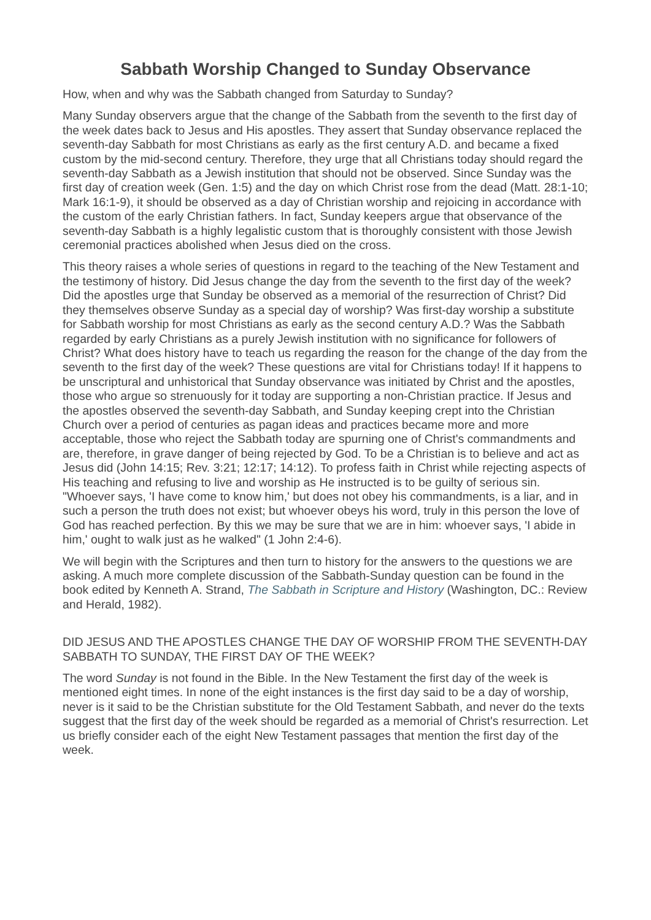Sabbath Worship Changed to Sunday Observance
How, when and why was the Sabbath changed from Saturday to Sunday?
Many Sunday observers argue that the change of the Sabbath from the seventh to the first day of the week dates back to Jesus and His apostles. They assert that Sunday observance replaced the seventh-day Sabbath for most Christians as early as the first century A.D. and became a fixed custom by the mid-second century. Therefore, they urge that all Christians today should regard the seventh-day Sabbath as a Jewish institution that should not be observed. Since Sunday was the first day of creation week (Gen. 1:5) and the day on which Christ rose from the dead (Matt. 28:1-10; Mark 16:1-9), it should be observed as a day of Christian worship and rejoicing in accordance with the custom of the early Christian fathers. In fact, Sunday keepers argue that observance of the seventh-day Sabbath is a highly legalistic custom that is thoroughly consistent with those Jewish ceremonial practices abolished when Jesus died on the cross.
This theory raises a whole series of questions in regard to the teaching of the New Testament and the testimony of history. Did Jesus change the day from the seventh to the first day of the week? Did the apostles urge that Sunday be observed as a memorial of the resurrection of Christ? Did they themselves observe Sunday as a special day of worship? Was first-day worship a substitute for Sabbath worship for most Christians as early as the second century A.D.? Was the Sabbath regarded by early Christians as a purely Jewish institution with no significance for followers of Christ? What does history have to teach us regarding the reason for the change of the day from the seventh to the first day of the week? These questions are vital for Christians today! If it happens to be unscriptural and unhistorical that Sunday observance was initiated by Christ and the apostles, those who argue so strenuously for it today are supporting a non-Christian practice. If Jesus and the apostles observed the seventh-day Sabbath, and Sunday keeping crept into the Christian Church over a period of centuries as pagan ideas and practices became more and more acceptable, those who reject the Sabbath today are spurning one of Christ's commandments and are, therefore, in grave danger of being rejected by God. To be a Christian is to believe and act as Jesus did (John 14:15; Rev. 3:21; 12:17; 14:12). To profess faith in Christ while rejecting aspects of His teaching and refusing to live and worship as He instructed is to be guilty of serious sin. "Whoever says, 'I have come to know him,' but does not obey his commandments, is a liar, and in such a person the truth does not exist; but whoever obeys his word, truly in this person the love of God has reached perfection. By this we may be sure that we are in him: whoever says, 'I abide in him,' ought to walk just as he walked" (1 John 2:4-6).
We will begin with the Scriptures and then turn to history for the answers to the questions we are asking. A much more complete discussion of the Sabbath-Sunday question can be found in the book edited by Kenneth A. Strand, The Sabbath in Scripture and History (Washington, DC.: Review and Herald, 1982).
DID JESUS AND THE APOSTLES CHANGE THE DAY OF WORSHIP FROM THE SEVENTH-DAY SABBATH TO SUNDAY, THE FIRST DAY OF THE WEEK?
The word Sunday is not found in the Bible. In the New Testament the first day of the week is mentioned eight times. In none of the eight instances is the first day said to be a day of worship, never is it said to be the Christian substitute for the Old Testament Sabbath, and never do the texts suggest that the first day of the week should be regarded as a memorial of Christ's resurrection. Let us briefly consider each of the eight New Testament passages that mention the first day of the week.